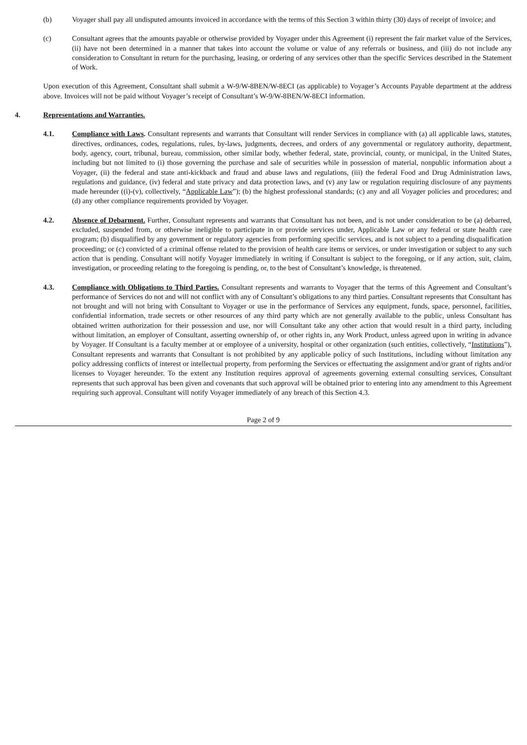(b) Voyager shall pay all undisputed amounts invoiced in accordance with the terms of this Section 3 within thirty (30) days of receipt of invoice; and
(c) Consultant agrees that the amounts payable or otherwise provided by Voyager under this Agreement (i) represent the fair market value of the Services, (ii) have not been determined in a manner that takes into account the volume or value of any referrals or business, and (iii) do not include any consideration to Consultant in return for the purchasing, leasing, or ordering of any services other than the specific Services described in the Statement of Work.
Upon execution of this Agreement, Consultant shall submit a W-9/W-8BEN/W-8ECI (as applicable) to Voyager’s Accounts Payable department at the address above. Invoices will not be paid without Voyager’s receipt of Consultant’s W-9/W-8BEN/W-8ECI information.
4. Representations and Warranties.
4.1. Compliance with Laws. Consultant represents and warrants that Consultant will render Services in compliance with (a) all applicable laws, statutes, directives, ordinances, codes, regulations, rules, by-laws, judgments, decrees, and orders of any governmental or regulatory authority, department, body, agency, court, tribunal, bureau, commission, other similar body, whether federal, state, provincial, county, or municipal, in the United States, including but not limited to (i) those governing the purchase and sale of securities while in possession of material, nonpublic information about a Voyager, (ii) the federal and state anti-kickback and fraud and abuse laws and regulations, (iii) the federal Food and Drug Administration laws, regulations and guidance, (iv) federal and state privacy and data protection laws, and (v) any law or regulation requiring disclosure of any payments made hereunder ((i)-(v), collectively, “Applicable Law”); (b) the highest professional standards; (c) any and all Voyager policies and procedures; and (d) any other compliance requirements provided by Voyager.
4.2. Absence of Debarment. Further, Consultant represents and warrants that Consultant has not been, and is not under consideration to be (a) debarred, excluded, suspended from, or otherwise ineligible to participate in or provide services under, Applicable Law or any federal or state health care program; (b) disqualified by any government or regulatory agencies from performing specific services, and is not subject to a pending disqualification proceeding; or (c) convicted of a criminal offense related to the provision of health care items or services, or under investigation or subject to any such action that is pending. Consultant will notify Voyager immediately in writing if Consultant is subject to the foregoing, or if any action, suit, claim, investigation, or proceeding relating to the foregoing is pending, or, to the best of Consultant’s knowledge, is threatened.
4.3. Compliance with Obligations to Third Parties. Consultant represents and warrants to Voyager that the terms of this Agreement and Consultant’s performance of Services do not and will not conflict with any of Consultant’s obligations to any third parties. Consultant represents that Consultant has not brought and will not bring with Consultant to Voyager or use in the performance of Services any equipment, funds, space, personnel, facilities, confidential information, trade secrets or other resources of any third party which are not generally available to the public, unless Consultant has obtained written authorization for their possession and use, nor will Consultant take any other action that would result in a third party, including without limitation, an employer of Consultant, asserting ownership of, or other rights in, any Work Product, unless agreed upon in writing in advance by Voyager. If Consultant is a faculty member at or employee of a university, hospital or other organization (such entities, collectively, “Institutions”), Consultant represents and warrants that Consultant is not prohibited by any applicable policy of such Institutions, including without limitation any policy addressing conflicts of interest or intellectual property, from performing the Services or effectuating the assignment and/or grant of rights and/or licenses to Voyager hereunder. To the extent any Institution requires approval of agreements governing external consulting services, Consultant represents that such approval has been given and covenants that such approval will be obtained prior to entering into any amendment to this Agreement requiring such approval. Consultant will notify Voyager immediately of any breach of this Section 4.3.
Page 2 of 9